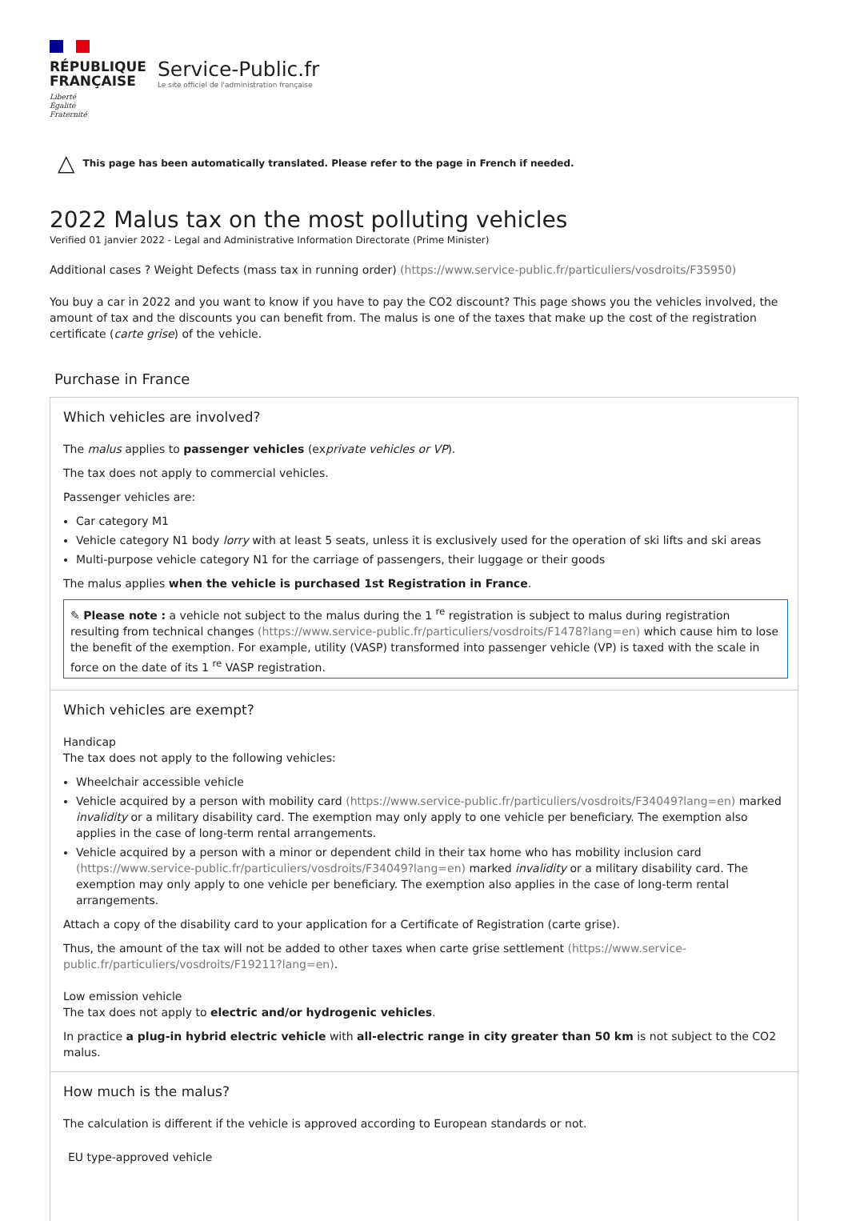RÉPUBLIQUE
FRANÇAISE
Liberté
Égalité
Fraternité
Service-Public.fr
Le site officiel de l'administration française
△ This page has been automatically translated. Please refer to the page in French if needed.
2022 Malus tax on the most polluting vehicles
Verified 01 janvier 2022 - Legal and Administrative Information Directorate (Prime Minister)
Additional cases ? Weight Defects (mass tax in running order) (https://www.service-public.fr/particuliers/vosdroits/F35950)
You buy a car in 2022 and you want to know if you have to pay the CO2 discount? This page shows you the vehicles involved, the amount of tax and the discounts you can benefit from. The malus is one of the taxes that make up the cost of the registration certificate (carte grise) of the vehicle.
Purchase in France
Which vehicles are involved?
The malus applies to passenger vehicles (exprivate vehicles or VP).
The tax does not apply to commercial vehicles.
Passenger vehicles are:
Car category M1
Vehicle category N1 body lorry with at least 5 seats, unless it is exclusively used for the operation of ski lifts and ski areas
Multi-purpose vehicle category N1 for the carriage of passengers, their luggage or their goods
The malus applies when the vehicle is purchased 1st Registration in France.
✎ Please note : a vehicle not subject to the malus during the 1 <sup>re</sup> registration is subject to malus during registration resulting from technical changes (https://www.service-public.fr/particuliers/vosdroits/F1478?lang=en) which cause him to lose the benefit of the exemption. For example, utility (VASP) transformed into passenger vehicle (VP) is taxed with the scale in force on the date of its 1 <sup>re</sup> VASP registration.
Which vehicles are exempt?
Handicap
The tax does not apply to the following vehicles:
Wheelchair accessible vehicle
Vehicle acquired by a person with mobility card (https://www.service-public.fr/particuliers/vosdroits/F34049?lang=en) marked invalidity or a military disability card. The exemption may only apply to one vehicle per beneficiary. The exemption also applies in the case of long-term rental arrangements.
Vehicle acquired by a person with a minor or dependent child in their tax home who has mobility inclusion card (https://www.service-public.fr/particuliers/vosdroits/F34049?lang=en) marked invalidity or a military disability card. The exemption may only apply to one vehicle per beneficiary. The exemption also applies in the case of long-term rental arrangements.
Attach a copy of the disability card to your application for a Certificate of Registration (carte grise).
Thus, the amount of the tax will not be added to other taxes when carte grise settlement (https://www.service-public.fr/particuliers/vosdroits/F19211?lang=en).
Low emission vehicle
The tax does not apply to electric and/or hydrogenic vehicles.
In practice a plug-in hybrid electric vehicle with all-electric range in city greater than 50 km is not subject to the CO2 malus.
How much is the malus?
The calculation is different if the vehicle is approved according to European standards or not.
EU type-approved vehicle